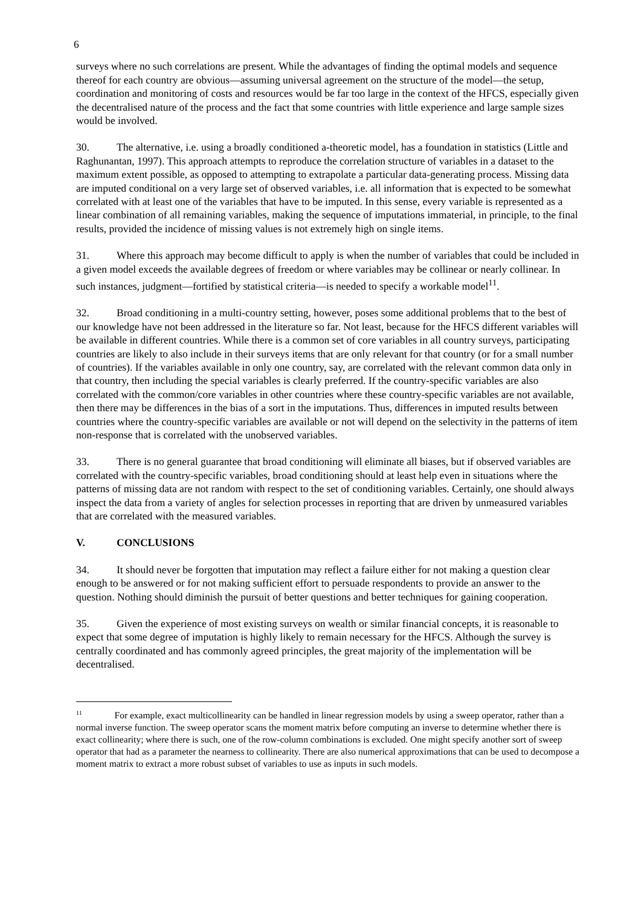6
surveys where no such correlations are present. While the advantages of finding the optimal models and sequence thereof for each country are obvious—assuming universal agreement on the structure of the model—the setup, coordination and monitoring of costs and resources would be far too large in the context of the HFCS, especially given the decentralised nature of the process and the fact that some countries with little experience and large sample sizes would be involved.
30. The alternative, i.e. using a broadly conditioned a-theoretic model, has a foundation in statistics (Little and Raghunantan, 1997). This approach attempts to reproduce the correlation structure of variables in a dataset to the maximum extent possible, as opposed to attempting to extrapolate a particular data-generating process. Missing data are imputed conditional on a very large set of observed variables, i.e. all information that is expected to be somewhat correlated with at least one of the variables that have to be imputed. In this sense, every variable is represented as a linear combination of all remaining variables, making the sequence of imputations immaterial, in principle, to the final results, provided the incidence of missing values is not extremely high on single items.
31. Where this approach may become difficult to apply is when the number of variables that could be included in a given model exceeds the available degrees of freedom or where variables may be collinear or nearly collinear. In such instances, judgment—fortified by statistical criteria—is needed to specify a workable model<sup>11</sup>.
32. Broad conditioning in a multi-country setting, however, poses some additional problems that to the best of our knowledge have not been addressed in the literature so far. Not least, because for the HFCS different variables will be available in different countries. While there is a common set of core variables in all country surveys, participating countries are likely to also include in their surveys items that are only relevant for that country (or for a small number of countries). If the variables available in only one country, say, are correlated with the relevant common data only in that country, then including the special variables is clearly preferred. If the country-specific variables are also correlated with the common/core variables in other countries where these country-specific variables are not available, then there may be differences in the bias of a sort in the imputations. Thus, differences in imputed results between countries where the country-specific variables are available or not will depend on the selectivity in the patterns of item non-response that is correlated with the unobserved variables.
33. There is no general guarantee that broad conditioning will eliminate all biases, but if observed variables are correlated with the country-specific variables, broad conditioning should at least help even in situations where the patterns of missing data are not random with respect to the set of conditioning variables. Certainly, one should always inspect the data from a variety of angles for selection processes in reporting that are driven by unmeasured variables that are correlated with the measured variables.
V. CONCLUSIONS
34. It should never be forgotten that imputation may reflect a failure either for not making a question clear enough to be answered or for not making sufficient effort to persuade respondents to provide an answer to the question. Nothing should diminish the pursuit of better questions and better techniques for gaining cooperation.
35. Given the experience of most existing surveys on wealth or similar financial concepts, it is reasonable to expect that some degree of imputation is highly likely to remain necessary for the HFCS. Although the survey is centrally coordinated and has commonly agreed principles, the great majority of the implementation will be decentralised.
<sup>11</sup> For example, exact multicollinearity can be handled in linear regression models by using a sweep operator, rather than a normal inverse function. The sweep operator scans the moment matrix before computing an inverse to determine whether there is exact collinearity; where there is such, one of the row-column combinations is excluded. One might specify another sort of sweep operator that had as a parameter the nearness to collinearity. There are also numerical approximations that can be used to decompose a moment matrix to extract a more robust subset of variables to use as inputs in such models.